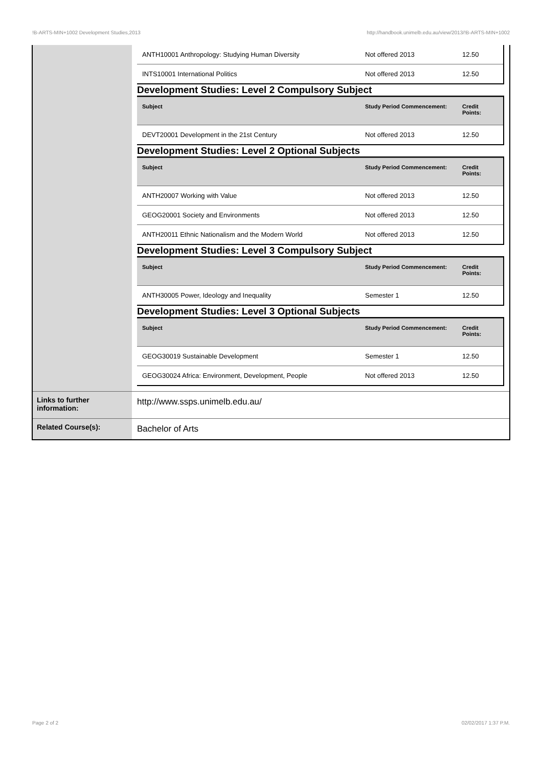!B-ARTS-MIN+1002 Development Studies,2013 http://handbook.unimelb.edu.au/view/2013/!B-ARTS-MIN+1002
| | / ANTH10001 Anthropology: Studying Human Diversity / Not offered 2013 / 12.50 / / INTS10001 International Politics / Not offered 2013 / 12.50 / Development Studies: Level 2 Compulsory Subject / Subject / Study Period Commencement: / Credit Points: / / --- / --- / --- / / DEVT20001 Development in the 21st Century / Not offered 2013 / 12.50 / Development Studies: Level 2 Optional Subjects / Subject / Study Period Commencement: / Credit Points: / / --- / --- / --- / / ANTH20007 Working with Value / Not offered 2013 / 12.50 / / GEOG20001 Society and Environments / Not offered 2013 / 12.50 / / ANTH20011 Ethnic Nationalism and the Modern World / Not offered 2013 / 12.50 / Development Studies: Level 3 Compulsory Subject / Subject / Study Period Commencement: / Credit Points: / / --- / --- / --- / / ANTH30005 Power, Ideology and Inequality / Semester 1 / 12.50 / Development Studies: Level 3 Optional Subjects / Subject / Study Period Commencement: / Credit Points: / / --- / --- / --- / / GEOG30019 Sustainable Development / Semester 1 / 12.50 / / GEOG30024 Africa: Environment, Development, People / Not offered 2013 / 12.50 / |
| Links to further information: | http://www.ssps.unimelb.edu.au/ |
| Related Course(s): | Bachelor of Arts |
Page 2 of 2 02/02/2017 1:37 P.M.